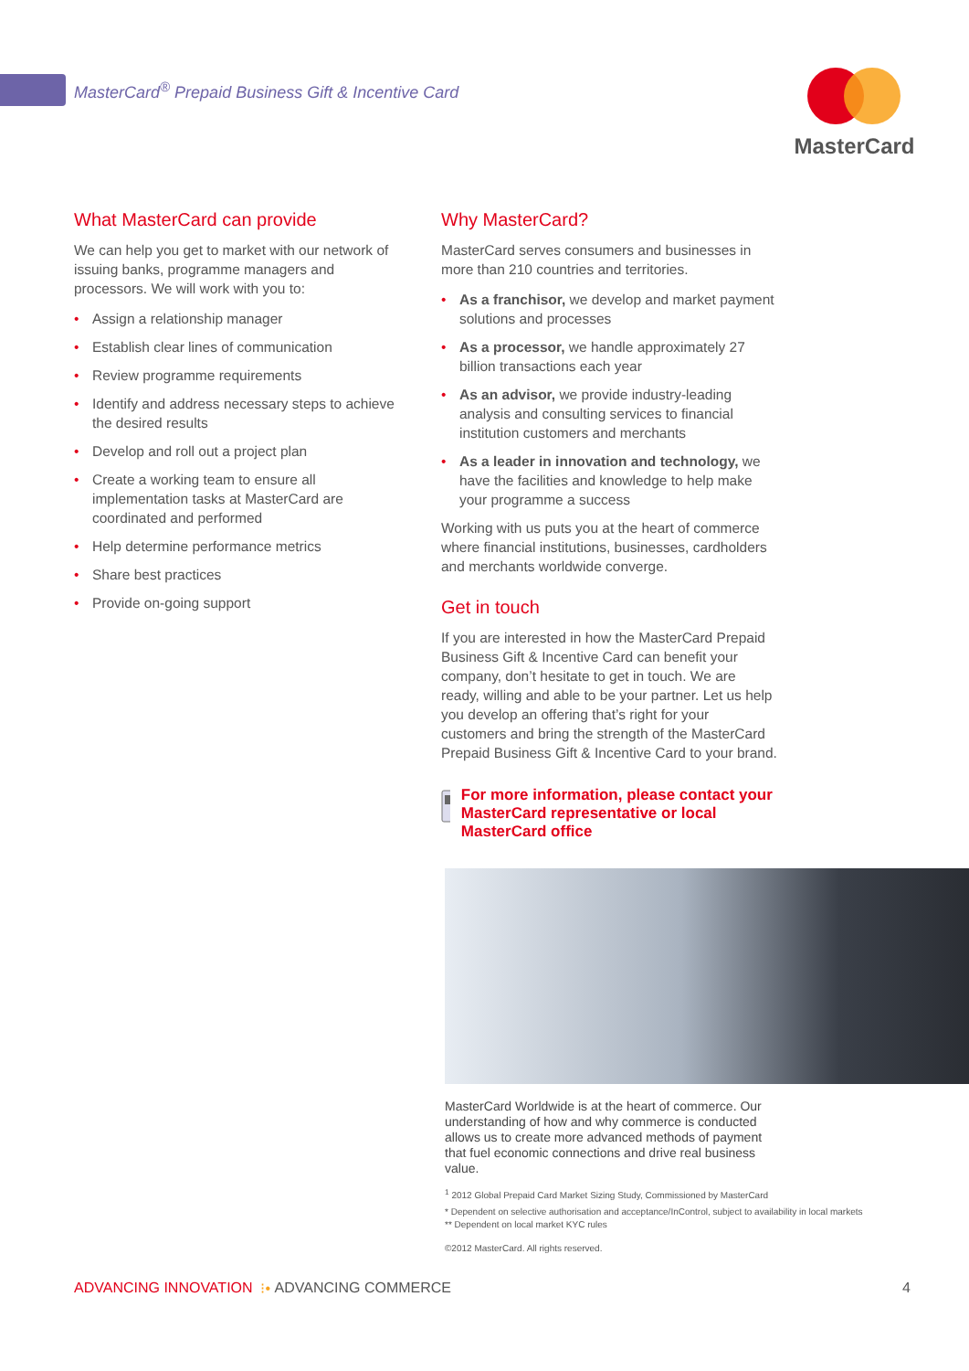MasterCard<sup>®</sup> Prepaid Business Gift & Incentive Card
MasterCard
What MasterCard can provide
We can help you get to market with our network of issuing banks, programme managers and processors. We will work with you to:
• Assign a relationship manager
• Establish clear lines of communication
• Review programme requirements
• Identify and address necessary steps to achieve the desired results
• Develop and roll out a project plan
• Create a working team to ensure all implementation tasks at MasterCard are coordinated and performed
• Help determine performance metrics
• Share best practices
• Provide on-going support
Why MasterCard?
MasterCard serves consumers and businesses in more than 210 countries and territories.
• As a franchisor, we develop and market payment solutions and processes
• As a processor, we handle approximately 27 billion transactions each year
• As an advisor, we provide industry-leading analysis and consulting services to financial institution customers and merchants
• As a leader in innovation and technology, we have the facilities and knowledge to help make your programme a success
Working with us puts you at the heart of commerce where financial institutions, businesses, cardholders and merchants worldwide converge.
Get in touch
If you are interested in how the MasterCard Prepaid Business Gift & Incentive Card can benefit your company, don’t hesitate to get in touch. We are ready, willing and able to be your partner. Let us help you develop an offering that’s right for your customers and bring the strength of the MasterCard Prepaid Business Gift & Incentive Card to your brand.
For more information, please contact your MasterCard representative or local MasterCard office
MasterCard Worldwide is at the heart of commerce. Our understanding of how and why commerce is conducted allows us to create more advanced methods of payment that fuel economic connections and drive real business value.
<sup>1</sup> 2012 Global Prepaid Card Market Sizing Study, Commissioned by MasterCard
* Dependent on selective authorisation and acceptance/InControl, subject to availability in local markets
** Dependent on local market KYC rules
©2012 MasterCard. All rights reserved.
ADVANCING INNOVATION ⁝• ADVANCING COMMERCE 4